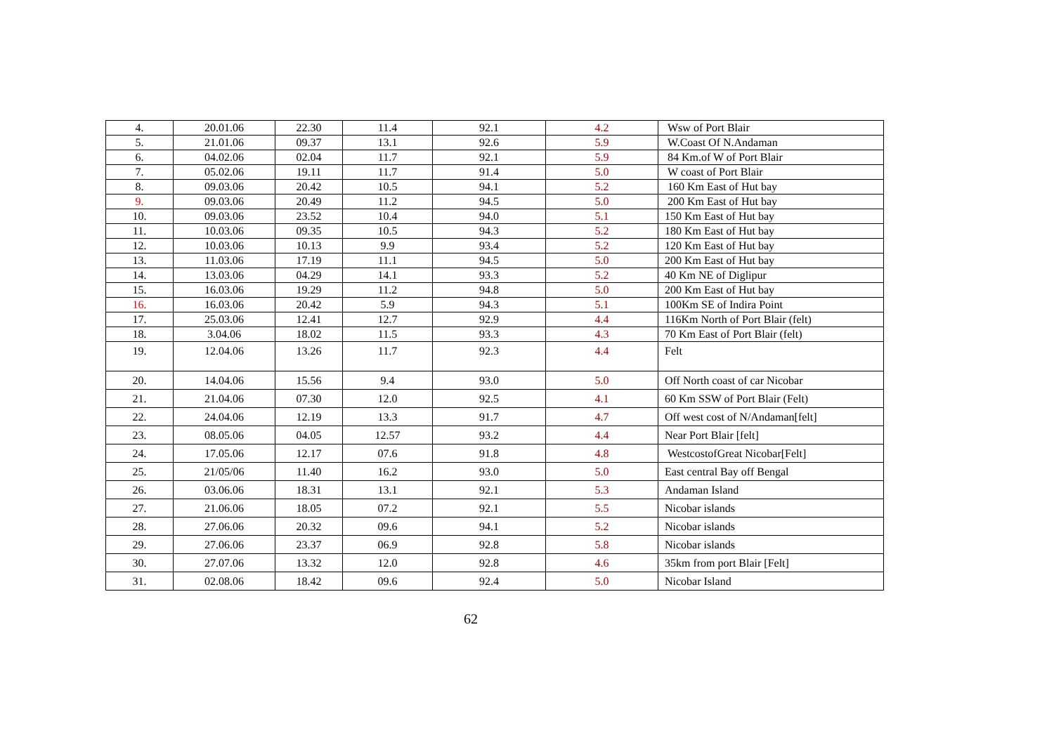| 4. | 20.01.06 | 22.30 | 11.4 | 92.1 | 4.2 | Wsw of Port Blair |
| 5. | 21.01.06 | 09.37 | 13.1 | 92.6 | 5.9 | W.Coast Of N.Andaman |
| 6. | 04.02.06 | 02.04 | 11.7 | 92.1 | 5.9 | 84 Km.of W of Port Blair |
| 7. | 05.02.06 | 19.11 | 11.7 | 91.4 | 5.0 | W coast of Port Blair |
| 8. | 09.03.06 | 20.42 | 10.5 | 94.1 | 5.2 | 160 Km East of Hut bay |
| 9. | 09.03.06 | 20.49 | 11.2 | 94.5 | 5.0 | 200 Km East of Hut bay |
| 10. | 09.03.06 | 23.52 | 10.4 | 94.0 | 5.1 | 150 Km East of Hut bay |
| 11. | 10.03.06 | 09.35 | 10.5 | 94.3 | 5.2 | 180 Km East of Hut bay |
| 12. | 10.03.06 | 10.13 | 9.9 | 93.4 | 5.2 | 120 Km East of Hut bay |
| 13. | 11.03.06 | 17.19 | 11.1 | 94.5 | 5.0 | 200 Km East of Hut bay |
| 14. | 13.03.06 | 04.29 | 14.1 | 93.3 | 5.2 | 40 Km NE of Diglipur |
| 15. | 16.03.06 | 19.29 | 11.2 | 94.8 | 5.0 | 200 Km East of Hut bay |
| 16. | 16.03.06 | 20.42 | 5.9 | 94.3 | 5.1 | 100Km SE of Indira Point |
| 17. | 25.03.06 | 12.41 | 12.7 | 92.9 | 4.4 | 116Km North of Port Blair (felt) |
| 18. | 3.04.06 | 18.02 | 11.5 | 93.3 | 4.3 | 70 Km East of Port Blair (felt) |
| 19. | 12.04.06 | 13.26 | 11.7 | 92.3 | 4.4 | Felt |
| 20. | 14.04.06 | 15.56 | 9.4 | 93.0 | 5.0 | Off North coast of car Nicobar |
| 21. | 21.04.06 | 07.30 | 12.0 | 92.5 | 4.1 | 60 Km SSW of Port Blair (Felt) |
| 22. | 24.04.06 | 12.19 | 13.3 | 91.7 | 4.7 | Off west cost of N/Andaman[felt] |
| 23. | 08.05.06 | 04.05 | 12.57 | 93.2 | 4.4 | Near Port Blair [felt] |
| 24. | 17.05.06 | 12.17 | 07.6 | 91.8 | 4.8 | WestcostofGreat Nicobar[Felt] |
| 25. | 21/05/06 | 11.40 | 16.2 | 93.0 | 5.0 | East central Bay off Bengal |
| 26. | 03.06.06 | 18.31 | 13.1 | 92.1 | 5.3 | Andaman Island |
| 27. | 21.06.06 | 18.05 | 07.2 | 92.1 | 5.5 | Nicobar islands |
| 28. | 27.06.06 | 20.32 | 09.6 | 94.1 | 5.2 | Nicobar islands |
| 29. | 27.06.06 | 23.37 | 06.9 | 92.8 | 5.8 | Nicobar islands |
| 30. | 27.07.06 | 13.32 | 12.0 | 92.8 | 4.6 | 35km from port Blair [Felt] |
| 31. | 02.08.06 | 18.42 | 09.6 | 92.4 | 5.0 | Nicobar Island |
62